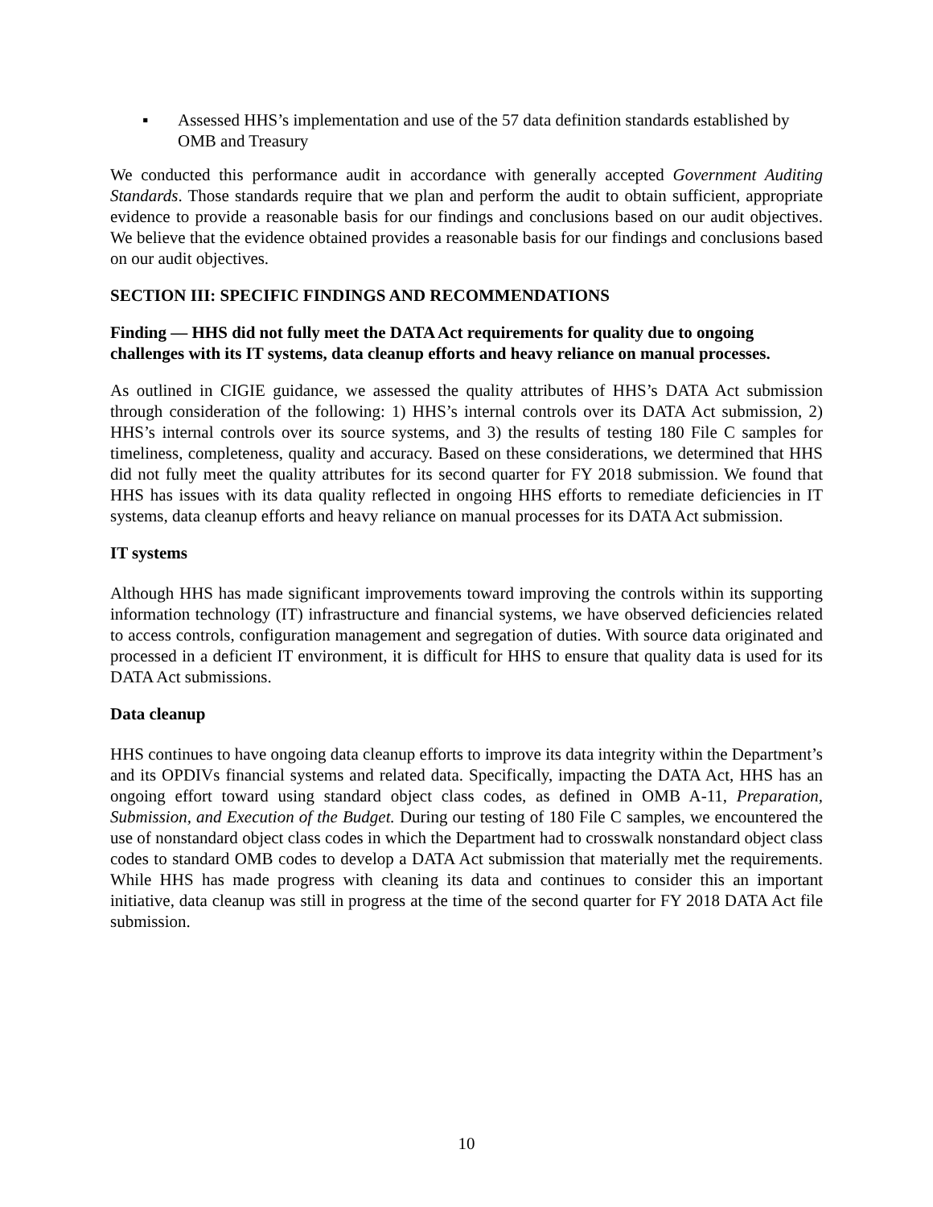▪ Assessed HHS’s implementation and use of the 57 data definition standards established by OMB and Treasury
We conducted this performance audit in accordance with generally accepted Government Auditing Standards. Those standards require that we plan and perform the audit to obtain sufficient, appropriate evidence to provide a reasonable basis for our findings and conclusions based on our audit objectives. We believe that the evidence obtained provides a reasonable basis for our findings and conclusions based on our audit objectives.
SECTION III: SPECIFIC FINDINGS AND RECOMMENDATIONS
Finding — HHS did not fully meet the DATA Act requirements for quality due to ongoing challenges with its IT systems, data cleanup efforts and heavy reliance on manual processes.
As outlined in CIGIE guidance, we assessed the quality attributes of HHS’s DATA Act submission through consideration of the following: 1) HHS’s internal controls over its DATA Act submission, 2) HHS’s internal controls over its source systems, and 3) the results of testing 180 File C samples for timeliness, completeness, quality and accuracy. Based on these considerations, we determined that HHS did not fully meet the quality attributes for its second quarter for FY 2018 submission. We found that HHS has issues with its data quality reflected in ongoing HHS efforts to remediate deficiencies in IT systems, data cleanup efforts and heavy reliance on manual processes for its DATA Act submission.
IT systems
Although HHS has made significant improvements toward improving the controls within its supporting information technology (IT) infrastructure and financial systems, we have observed deficiencies related to access controls, configuration management and segregation of duties. With source data originated and processed in a deficient IT environment, it is difficult for HHS to ensure that quality data is used for its DATA Act submissions.
Data cleanup
HHS continues to have ongoing data cleanup efforts to improve its data integrity within the Department’s and its OPDIVs financial systems and related data. Specifically, impacting the DATA Act, HHS has an ongoing effort toward using standard object class codes, as defined in OMB A-11, Preparation, Submission, and Execution of the Budget. During our testing of 180 File C samples, we encountered the use of nonstandard object class codes in which the Department had to crosswalk nonstandard object class codes to standard OMB codes to develop a DATA Act submission that materially met the requirements. While HHS has made progress with cleaning its data and continues to consider this an important initiative, data cleanup was still in progress at the time of the second quarter for FY 2018 DATA Act file submission.
10